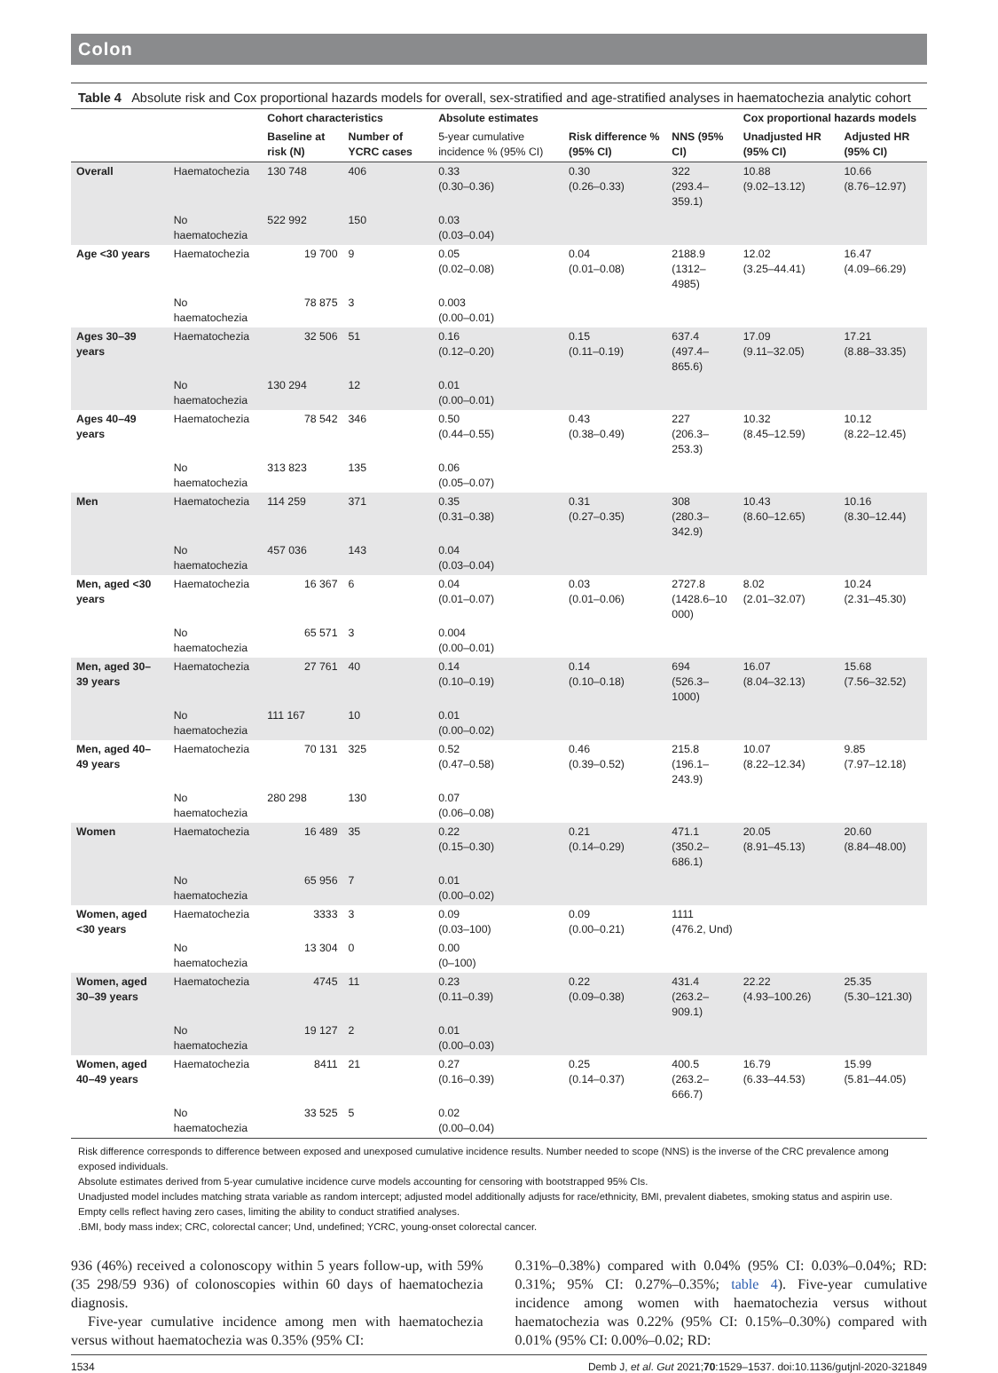Colon
Table 4 Absolute risk and Cox proportional hazards models for overall, sex-stratified and age-stratified analyses in haematochezia analytic cohort
| | | Cohort characteristics | | Absolute estimates | | | Cox proportional hazards models | |
| --- | --- | --- | --- | --- | --- | --- | --- | --- |
| | | Baseline at risk (N) | Number of YCRC cases | 5-year cumulative incidence % (95% CI) | Risk difference % (95% CI) | NNS (95% CI) | Unadjusted HR (95% CI) | Adjusted HR (95% CI) |
| Overall | Haematochezia | 130 748 | 406 | 0.33 (0.30–0.36) | 0.30 (0.26–0.33) | 322 (293.4–359.1) | 10.88 (9.02–13.12) | 10.66 (8.76–12.97) |
| | No haematochezia | 522 992 | 150 | 0.03 (0.03–0.04) | | | | |
| Age <30 years | Haematochezia | 19 700 | 9 | 0.05 (0.02–0.08) | 0.04 (0.01–0.08) | 2188.9 (1312–4985) | 12.02 (3.25–44.41) | 16.47 (4.09–66.29) |
| | No haematochezia | 78 875 | 3 | 0.003 (0.00–0.01) | | | | |
| Ages 30–39 years | Haematochezia | 32 506 | 51 | 0.16 (0.12–0.20) | 0.15 (0.11–0.19) | 637.4 (497.4–865.6) | 17.09 (9.11–32.05) | 17.21 (8.88–33.35) |
| | No haematochezia | 130 294 | 12 | 0.01 (0.00–0.01) | | | | |
| Ages 40–49 years | Haematochezia | 78 542 | 346 | 0.50 (0.44–0.55) | 0.43 (0.38–0.49) | 227 (206.3–253.3) | 10.32 (8.45–12.59) | 10.12 (8.22–12.45) |
| | No haematochezia | 313 823 | 135 | 0.06 (0.05–0.07) | | | | |
| Men | Haematochezia | 114 259 | 371 | 0.35 (0.31–0.38) | 0.31 (0.27–0.35) | 308 (280.3–342.9) | 10.43 (8.60–12.65) | 10.16 (8.30–12.44) |
| | No haematochezia | 457 036 | 143 | 0.04 (0.03–0.04) | | | | |
| Men, aged <30 years | Haematochezia | 16 367 | 6 | 0.04 (0.01–0.07) | 0.03 (0.01–0.06) | 2727.8 (1428.6–10 000) | 8.02 (2.01–32.07) | 10.24 (2.31–45.30) |
| | No haematochezia | 65 571 | 3 | 0.004 (0.00–0.01) | | | | |
| Men, aged 30–39 years | Haematochezia | 27 761 | 40 | 0.14 (0.10–0.19) | 0.14 (0.10–0.18) | 694 (526.3–1000) | 16.07 (8.04–32.13) | 15.68 (7.56–32.52) |
| | No haematochezia | 111 167 | 10 | 0.01 (0.00–0.02) | | | | |
| Men, aged 40–49 years | Haematochezia | 70 131 | 325 | 0.52 (0.47–0.58) | 0.46 (0.39–0.52) | 215.8 (196.1–243.9) | 10.07 (8.22–12.34) | 9.85 (7.97–12.18) |
| | No haematochezia | 280 298 | 130 | 0.07 (0.06–0.08) | | | | |
| Women | Haematochezia | 16 489 | 35 | 0.22 (0.15–0.30) | 0.21 (0.14–0.29) | 471.1 (350.2–686.1) | 20.05 (8.91–45.13) | 20.60 (8.84–48.00) |
| | No haematochezia | 65 956 | 7 | 0.01 (0.00–0.02) | | | | |
| Women, aged <30 years | Haematochezia | 3333 | 3 | 0.09 (0.03–100) | 0.09 (0.00–0.21) | 1111 (476.2, Und) | | |
| | No haematochezia | 13 304 | 0 | 0.00 (0–100) | | | | |
| Women, aged 30–39 years | Haematochezia | 4745 | 11 | 0.23 (0.11–0.39) | 0.22 (0.09–0.38) | 431.4 (263.2–909.1) | 22.22 (4.93–100.26) | 25.35 (5.30–121.30) |
| | No haematochezia | 19 127 | 2 | 0.01 (0.00–0.03) | | | | |
| Women, aged 40–49 years | Haematochezia | 8411 | 21 | 0.27 (0.16–0.39) | 0.25 (0.14–0.37) | 400.5 (263.2–666.7) | 16.79 (6.33–44.53) | 15.99 (5.81–44.05) |
| | No haematochezia | 33 525 | 5 | 0.02 (0.00–0.04) | | | | |
Risk difference corresponds to difference between exposed and unexposed cumulative incidence results. Number needed to scope (NNS) is the inverse of the CRC prevalence among exposed individuals.
Absolute estimates derived from 5-year cumulative incidence curve models accounting for censoring with bootstrapped 95% CIs.
Unadjusted model includes matching strata variable as random intercept; adjusted model additionally adjusts for race/ethnicity, BMI, prevalent diabetes, smoking status and aspirin use.
Empty cells reflect having zero cases, limiting the ability to conduct stratified analyses.
.BMI, body mass index; CRC, colorectal cancer; Und, undefined; YCRC, young-onset colorectal cancer.
936 (46%) received a colonoscopy within 5 years follow-up, with 59% (35 298/59 936) of colonoscopies within 60 days of haematochezia diagnosis.
Five-year cumulative incidence among men with haematochezia versus without haematochezia was 0.35% (95% CI:
0.31%–0.38%) compared with 0.04% (95% CI: 0.03%–0.04%; RD: 0.31%; 95% CI: 0.27%–0.35%; table 4). Five-year cumulative incidence among women with haematochezia versus without haematochezia was 0.22% (95% CI: 0.15%–0.30%) compared with 0.01% (95% CI: 0.00%–0.02; RD:
1534 Demb J, et al. Gut 2021;70:1529–1537. doi:10.1136/gutjnl-2020-321849